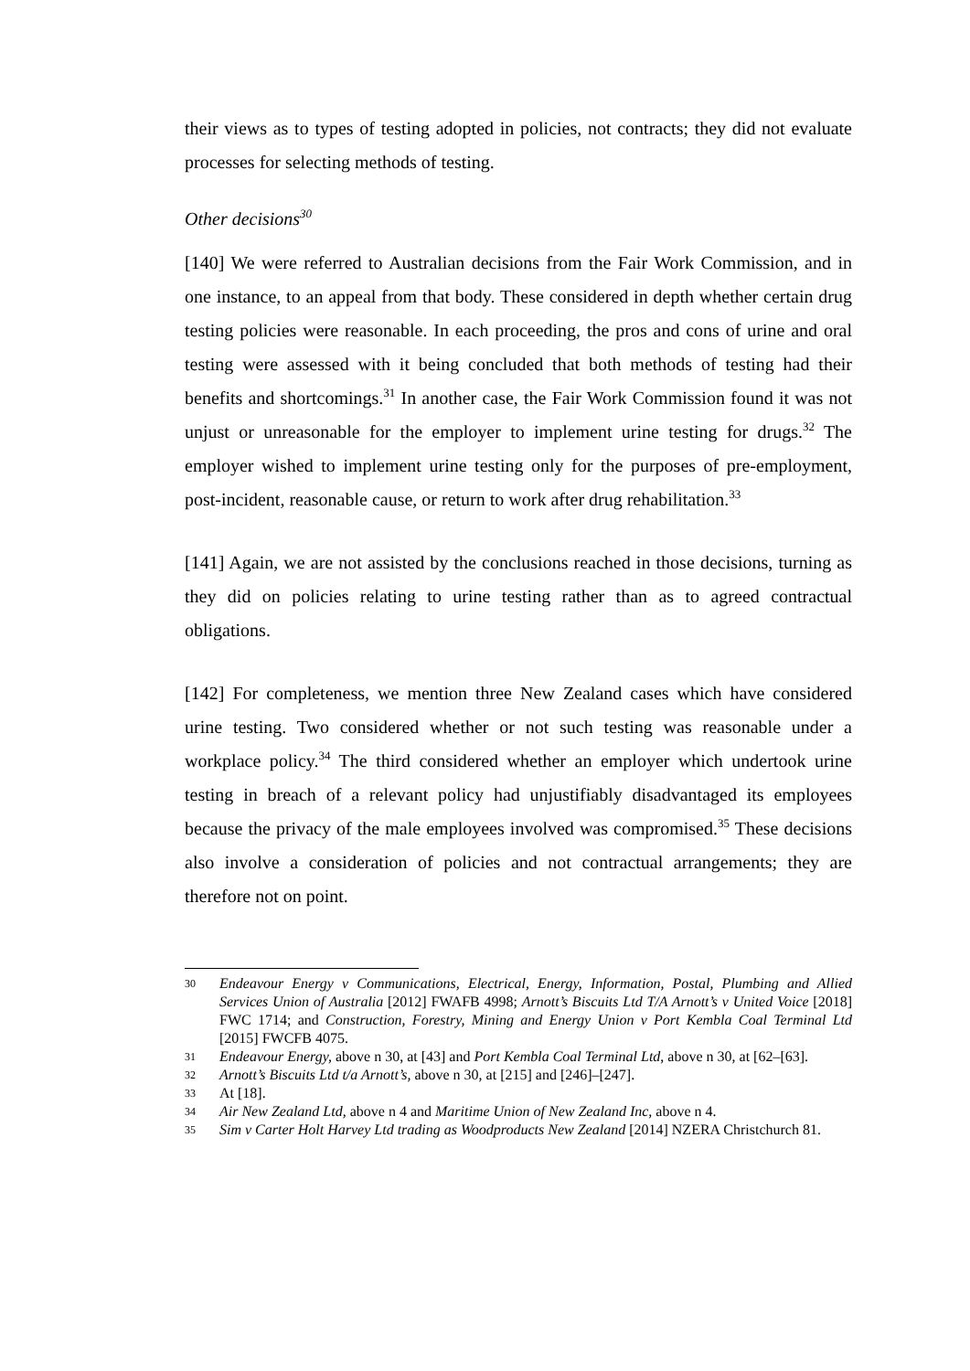their views as to types of testing adopted in policies, not contracts; they did not evaluate processes for selecting methods of testing.
Other decisions<sup>30</sup>
[140] We were referred to Australian decisions from the Fair Work Commission, and in one instance, to an appeal from that body. These considered in depth whether certain drug testing policies were reasonable. In each proceeding, the pros and cons of urine and oral testing were assessed with it being concluded that both methods of testing had their benefits and shortcomings.<sup>31</sup> In another case, the Fair Work Commission found it was not unjust or unreasonable for the employer to implement urine testing for drugs.<sup>32</sup> The employer wished to implement urine testing only for the purposes of pre-employment, post-incident, reasonable cause, or return to work after drug rehabilitation.<sup>33</sup>
[141] Again, we are not assisted by the conclusions reached in those decisions, turning as they did on policies relating to urine testing rather than as to agreed contractual obligations.
[142] For completeness, we mention three New Zealand cases which have considered urine testing. Two considered whether or not such testing was reasonable under a workplace policy.<sup>34</sup> The third considered whether an employer which undertook urine testing in breach of a relevant policy had unjustifiably disadvantaged its employees because the privacy of the male employees involved was compromised.<sup>35</sup> These decisions also involve a consideration of policies and not contractual arrangements; they are therefore not on point.
30 Endeavour Energy v Communications, Electrical, Energy, Information, Postal, Plumbing and Allied Services Union of Australia [2012] FWAFB 4998; Arnott’s Biscuits Ltd T/A Arnott’s v United Voice [2018] FWC 1714; and Construction, Forestry, Mining and Energy Union v Port Kembla Coal Terminal Ltd [2015] FWCFB 4075.
31 Endeavour Energy, above n 30, at [43] and Port Kembla Coal Terminal Ltd, above n 30, at [62–[63].
32 Arnott’s Biscuits Ltd t/a Arnott’s, above n 30, at [215] and [246]–[247].
33 At [18].
34 Air New Zealand Ltd, above n 4 and Maritime Union of New Zealand Inc, above n 4.
35 Sim v Carter Holt Harvey Ltd trading as Woodproducts New Zealand [2014] NZERA Christchurch 81.